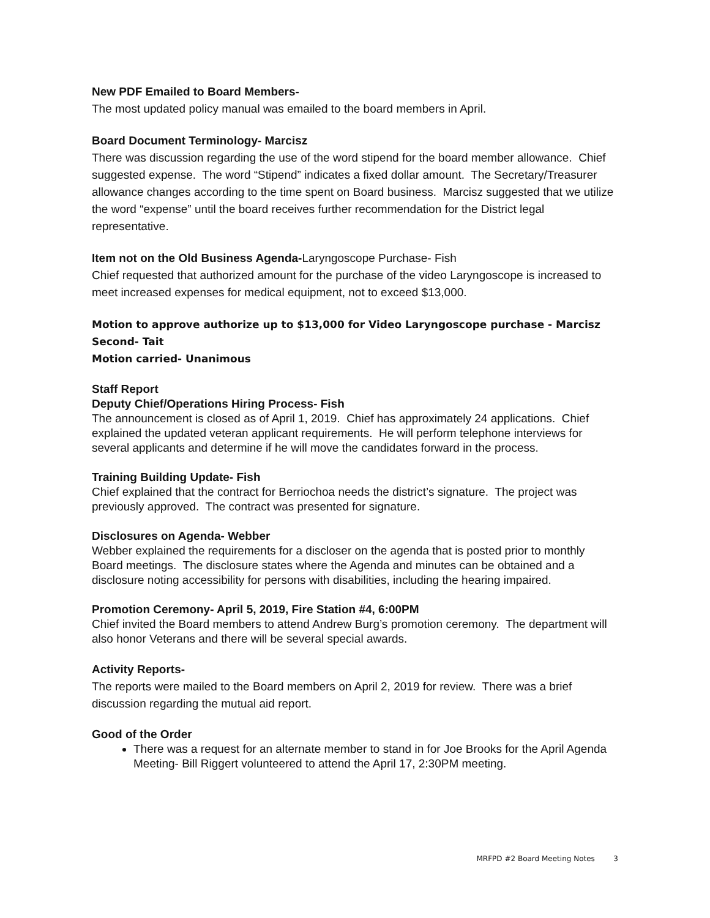New PDF Emailed to Board Members-
The most updated policy manual was emailed to the board members in April.
Board Document Terminology- Marcisz
There was discussion regarding the use of the word stipend for the board member allowance. Chief suggested expense. The word “Stipend” indicates a fixed dollar amount. The Secretary/Treasurer allowance changes according to the time spent on Board business. Marcisz suggested that we utilize the word “expense” until the board receives further recommendation for the District legal representative.
Item not on the Old Business Agenda-Laryngoscope Purchase- Fish
Chief requested that authorized amount for the purchase of the video Laryngoscope is increased to meet increased expenses for medical equipment, not to exceed $13,000.
Motion to approve authorize up to $13,000 for Video Laryngoscope purchase - Marcisz
Second- Tait
Motion carried- Unanimous
Staff Report
Deputy Chief/Operations Hiring Process- Fish
The announcement is closed as of April 1, 2019. Chief has approximately 24 applications. Chief explained the updated veteran applicant requirements. He will perform telephone interviews for several applicants and determine if he will move the candidates forward in the process.
Training Building Update- Fish
Chief explained that the contract for Berriochoa needs the district’s signature. The project was previously approved. The contract was presented for signature.
Disclosures on Agenda- Webber
Webber explained the requirements for a discloser on the agenda that is posted prior to monthly Board meetings. The disclosure states where the Agenda and minutes can be obtained and a disclosure noting accessibility for persons with disabilities, including the hearing impaired.
Promotion Ceremony- April 5, 2019, Fire Station #4, 6:00PM
Chief invited the Board members to attend Andrew Burg’s promotion ceremony. The department will also honor Veterans and there will be several special awards.
Activity Reports-
The reports were mailed to the Board members on April 2, 2019 for review. There was a brief discussion regarding the mutual aid report.
Good of the Order
There was a request for an alternate member to stand in for Joe Brooks for the April Agenda Meeting- Bill Riggert volunteered to attend the April 17, 2:30PM meeting.
MRFPD #2 Board Meeting Notes 3